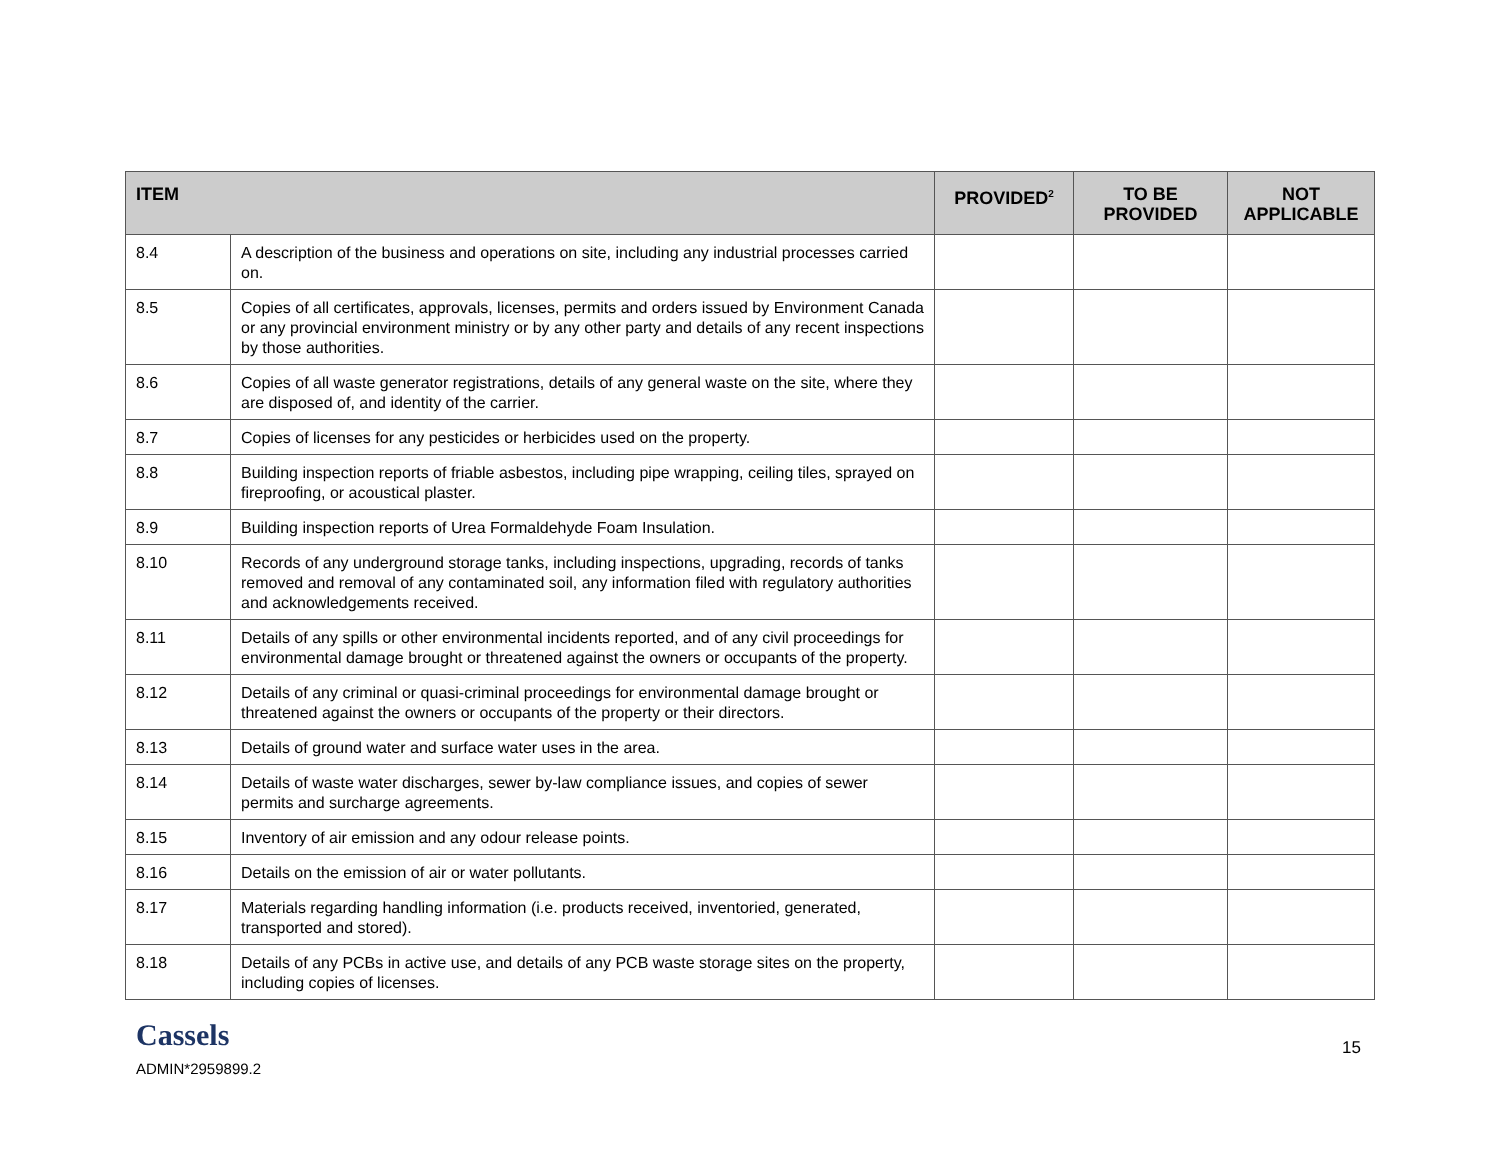| ITEM | | PROVIDED<sup>2</sup> | TO BE PROVIDED | NOT APPLICABLE |
| --- | --- | --- | --- | --- |
| 8.4 | A description of the business and operations on site, including any industrial processes carried on. | | | |
| 8.5 | Copies of all certificates, approvals, licenses, permits and orders issued by Environment Canada or any provincial environment ministry or by any other party and details of any recent inspections by those authorities. | | | |
| 8.6 | Copies of all waste generator registrations, details of any general waste on the site, where they are disposed of, and identity of the carrier. | | | |
| 8.7 | Copies of licenses for any pesticides or herbicides used on the property. | | | |
| 8.8 | Building inspection reports of friable asbestos, including pipe wrapping, ceiling tiles, sprayed on fireproofing, or acoustical plaster. | | | |
| 8.9 | Building inspection reports of Urea Formaldehyde Foam Insulation. | | | |
| 8.10 | Records of any underground storage tanks, including inspections, upgrading, records of tanks removed and removal of any contaminated soil, any information filed with regulatory authorities and acknowledgements received. | | | |
| 8.11 | Details of any spills or other environmental incidents reported, and of any civil proceedings for environmental damage brought or threatened against the owners or occupants of the property. | | | |
| 8.12 | Details of any criminal or quasi-criminal proceedings for environmental damage brought or threatened against the owners or occupants of the property or their directors. | | | |
| 8.13 | Details of ground water and surface water uses in the area. | | | |
| 8.14 | Details of waste water discharges, sewer by-law compliance issues, and copies of sewer permits and surcharge agreements. | | | |
| 8.15 | Inventory of air emission and any odour release points. | | | |
| 8.16 | Details on the emission of air or water pollutants. | | | |
| 8.17 | Materials regarding handling information (i.e. products received, inventoried, generated, transported and stored). | | | |
| 8.18 | Details of any PCBs in active use, and details of any PCB waste storage sites on the property, including copies of licenses. | | | |
Cassels
ADMIN*2959899.2
15